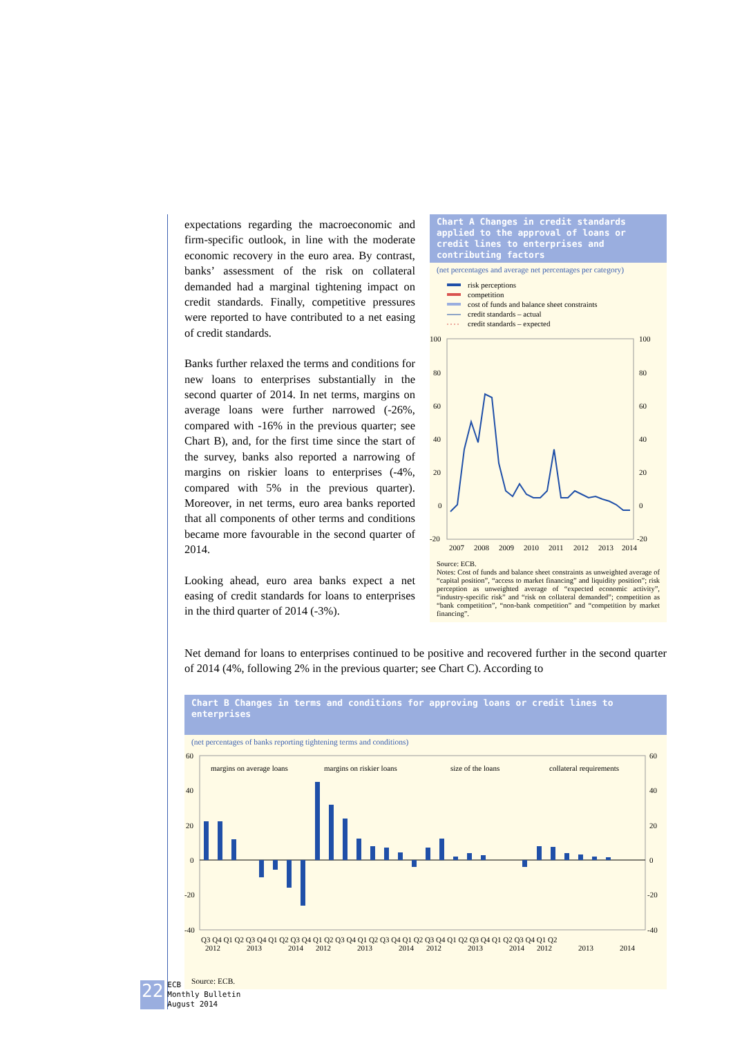expectations regarding the macroeconomic and firm-specific outlook, in line with the moderate economic recovery in the euro area. By contrast, banks’ assessment of the risk on collateral demanded had a marginal tightening impact on credit standards. Finally, competitive pressures were reported to have contributed to a net easing of credit standards.
Banks further relaxed the terms and conditions for new loans to enterprises substantially in the second quarter of 2014. In net terms, margins on average loans were further narrowed (-26%, compared with -16% in the previous quarter; see Chart B), and, for the first time since the start of the survey, banks also reported a narrowing of margins on riskier loans to enterprises (-4%, compared with 5% in the previous quarter). Moreover, in net terms, euro area banks reported that all components of other terms and conditions became more favourable in the second quarter of 2014.
Looking ahead, euro area banks expect a net easing of credit standards for loans to enterprises in the third quarter of 2014 (-3%).
Chart A Changes in credit standards applied to the approval of loans or credit lines to enterprises and contributing factors
(net percentages and average net percentages per category)
risk perceptions
competition
cost of funds and balance sheet constraints
credit standards – actual
credit standards – expected
100
80
60
40
20
0
-20
100
80
60
40
20
0
-20
2007
2008
2009
2010
2011
2012
2013
2014
Source: ECB.
Notes: Cost of funds and balance sheet constraints as unweighted average of “capital position”, “access to market financing” and liquidity position”; risk perception as unweighted average of “expected economic activity”, “industry-specific risk” and “risk on collateral demanded”; competition as “bank competition”, “non-bank competition” and “competition by market financing”.
Net demand for loans to enterprises continued to be positive and recovered further in the second quarter of 2014 (4%, following 2% in the previous quarter; see Chart C). According to
Chart B Changes in terms and conditions for approving loans or credit lines to enterprises
(net percentages of banks reporting tightening terms and conditions)
60
40
20
0
-20
-40
60
40
20
0
-20
-40
margins on average loans
margins on riskier loans
size of the loans
collateral requirements
Q3 Q4 Q1 Q2 Q3 Q4 Q1 Q2 Q3 Q4 Q1 Q2 Q3 Q4 Q1 Q2 Q3 Q4 Q1 Q2 Q3 Q4 Q1 Q2 Q3 Q4 Q1 Q2 Q3 Q4 Q1 Q2
2012
2013
2014
2012
2013
2014
2012
2013
2014
2012
2013
2014
Source: ECB.
22
ECB
Monthly Bulletin
August 2014